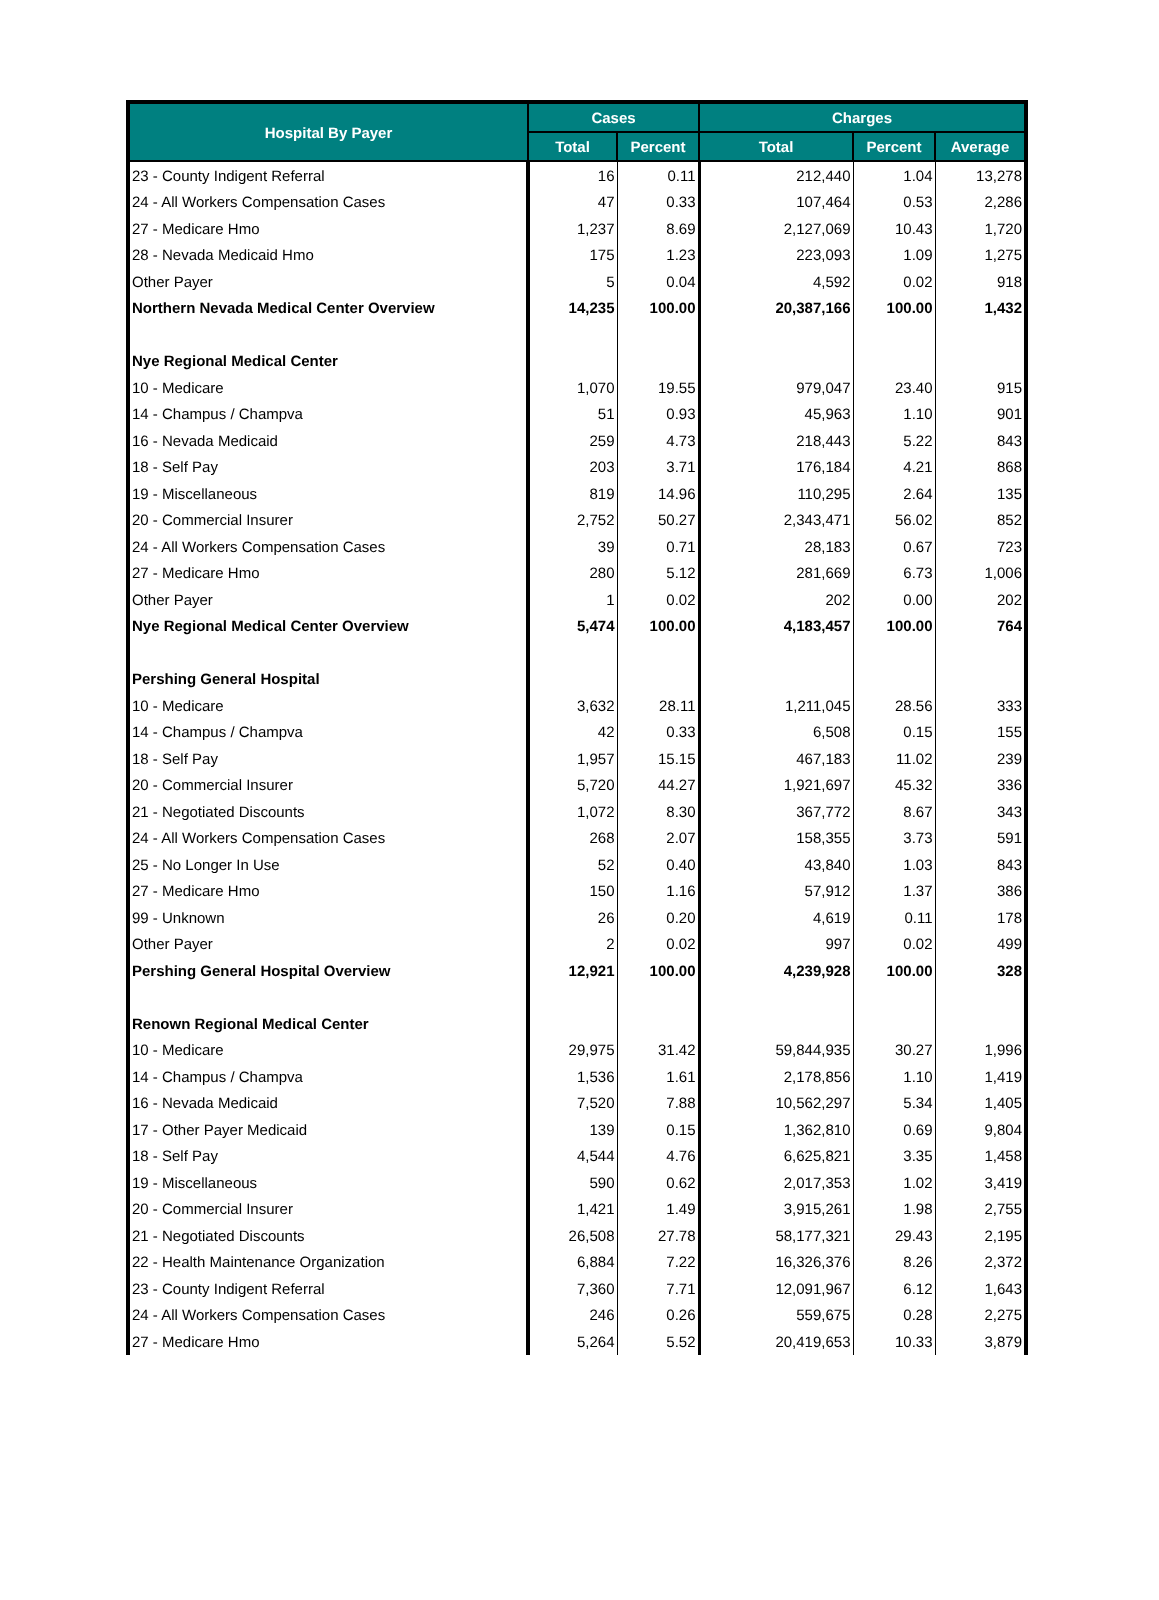| Hospital By Payer | Cases | | Charges | | |
| --- | --- | --- | --- | --- | --- |
| | Total | Percent | Total | Percent | Average |
| 23 - County Indigent Referral | 16 | 0.11 | 212,440 | 1.04 | 13,278 |
| 24 - All Workers Compensation Cases | 47 | 0.33 | 107,464 | 0.53 | 2,286 |
| 27 - Medicare Hmo | 1,237 | 8.69 | 2,127,069 | 10.43 | 1,720 |
| 28 - Nevada Medicaid Hmo | 175 | 1.23 | 223,093 | 1.09 | 1,275 |
| Other Payer | 5 | 0.04 | 4,592 | 0.02 | 918 |
| Northern Nevada Medical Center Overview | 14,235 | 100.00 | 20,387,166 | 100.00 | 1,432 |
| Nye Regional Medical Center | | | | | |
| 10 - Medicare | 1,070 | 19.55 | 979,047 | 23.40 | 915 |
| 14 - Champus / Champva | 51 | 0.93 | 45,963 | 1.10 | 901 |
| 16 - Nevada Medicaid | 259 | 4.73 | 218,443 | 5.22 | 843 |
| 18 - Self Pay | 203 | 3.71 | 176,184 | 4.21 | 868 |
| 19 - Miscellaneous | 819 | 14.96 | 110,295 | 2.64 | 135 |
| 20 - Commercial Insurer | 2,752 | 50.27 | 2,343,471 | 56.02 | 852 |
| 24 - All Workers Compensation Cases | 39 | 0.71 | 28,183 | 0.67 | 723 |
| 27 - Medicare Hmo | 280 | 5.12 | 281,669 | 6.73 | 1,006 |
| Other Payer | 1 | 0.02 | 202 | 0.00 | 202 |
| Nye Regional Medical Center Overview | 5,474 | 100.00 | 4,183,457 | 100.00 | 764 |
| Pershing General Hospital | | | | | |
| 10 - Medicare | 3,632 | 28.11 | 1,211,045 | 28.56 | 333 |
| 14 - Champus / Champva | 42 | 0.33 | 6,508 | 0.15 | 155 |
| 18 - Self Pay | 1,957 | 15.15 | 467,183 | 11.02 | 239 |
| 20 - Commercial Insurer | 5,720 | 44.27 | 1,921,697 | 45.32 | 336 |
| 21 - Negotiated Discounts | 1,072 | 8.30 | 367,772 | 8.67 | 343 |
| 24 - All Workers Compensation Cases | 268 | 2.07 | 158,355 | 3.73 | 591 |
| 25 - No Longer In Use | 52 | 0.40 | 43,840 | 1.03 | 843 |
| 27 - Medicare Hmo | 150 | 1.16 | 57,912 | 1.37 | 386 |
| 99 - Unknown | 26 | 0.20 | 4,619 | 0.11 | 178 |
| Other Payer | 2 | 0.02 | 997 | 0.02 | 499 |
| Pershing General Hospital Overview | 12,921 | 100.00 | 4,239,928 | 100.00 | 328 |
| Renown Regional Medical Center | | | | | |
| 10 - Medicare | 29,975 | 31.42 | 59,844,935 | 30.27 | 1,996 |
| 14 - Champus / Champva | 1,536 | 1.61 | 2,178,856 | 1.10 | 1,419 |
| 16 - Nevada Medicaid | 7,520 | 7.88 | 10,562,297 | 5.34 | 1,405 |
| 17 - Other Payer Medicaid | 139 | 0.15 | 1,362,810 | 0.69 | 9,804 |
| 18 - Self Pay | 4,544 | 4.76 | 6,625,821 | 3.35 | 1,458 |
| 19 - Miscellaneous | 590 | 0.62 | 2,017,353 | 1.02 | 3,419 |
| 20 - Commercial Insurer | 1,421 | 1.49 | 3,915,261 | 1.98 | 2,755 |
| 21 - Negotiated Discounts | 26,508 | 27.78 | 58,177,321 | 29.43 | 2,195 |
| 22 - Health Maintenance Organization | 6,884 | 7.22 | 16,326,376 | 8.26 | 2,372 |
| 23 - County Indigent Referral | 7,360 | 7.71 | 12,091,967 | 6.12 | 1,643 |
| 24 - All Workers Compensation Cases | 246 | 0.26 | 559,675 | 0.28 | 2,275 |
| 27 - Medicare Hmo | 5,264 | 5.52 | 20,419,653 | 10.33 | 3,879 |